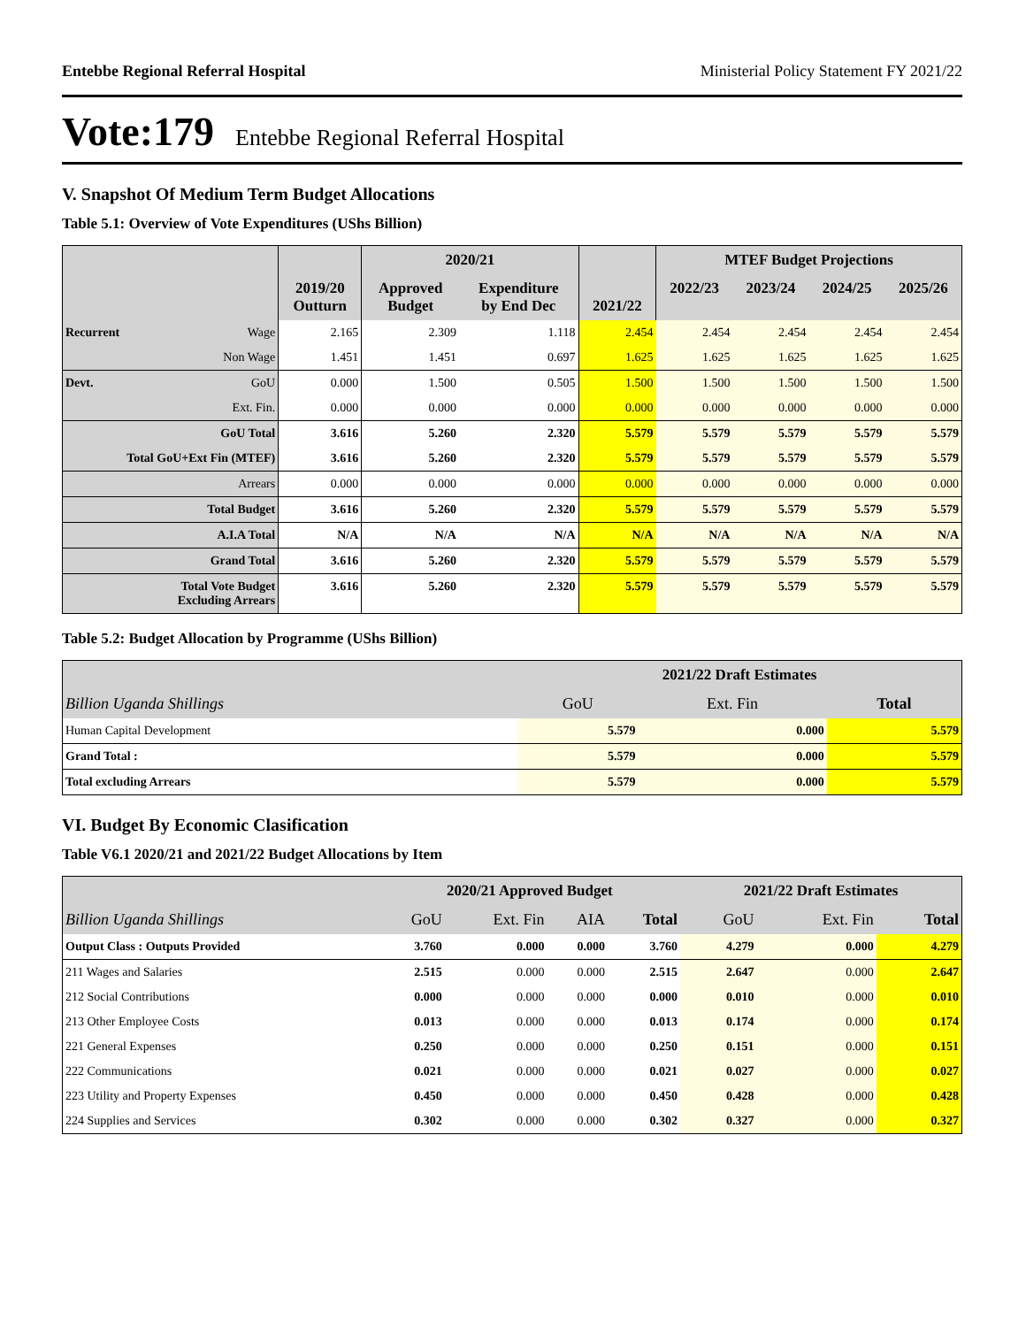Entebbe Regional Referral Hospital Ministerial Policy Statement FY 2021/22
Vote:179 Entebbe Regional Referral Hospital
V. Snapshot Of Medium Term Budget Allocations
Table 5.1: Overview of Vote Expenditures (UShs Billion)
| | | 2019/20 Outturn | 2020/21 | | 2021/22 | MTEF Budget Projections | | | |
| --- | --- | --- | --- | --- | --- | --- | --- | --- | --- |
| | | | Approved Budget | Expenditure by End Dec | | 2022/23 | 2023/24 | 2024/25 | 2025/26 |
| Recurrent | Wage | 2.165 | 2.309 | 1.118 | 2.454 | 2.454 | 2.454 | 2.454 | 2.454 |
| | Non Wage | 1.451 | 1.451 | 0.697 | 1.625 | 1.625 | 1.625 | 1.625 | 1.625 |
| Devt. | GoU | 0.000 | 1.500 | 0.505 | 1.500 | 1.500 | 1.500 | 1.500 | 1.500 |
| | Ext. Fin. | 0.000 | 0.000 | 0.000 | 0.000 | 0.000 | 0.000 | 0.000 | 0.000 |
| GoU Total | | 3.616 | 5.260 | 2.320 | 5.579 | 5.579 | 5.579 | 5.579 | 5.579 |
| Total GoU+Ext Fin (MTEF) | | 3.616 | 5.260 | 2.320 | 5.579 | 5.579 | 5.579 | 5.579 | 5.579 |
| Arrears | | 0.000 | 0.000 | 0.000 | 0.000 | 0.000 | 0.000 | 0.000 | 0.000 |
| Total Budget | | 3.616 | 5.260 | 2.320 | 5.579 | 5.579 | 5.579 | 5.579 | 5.579 |
| A.I.A Total | | N/A | N/A | N/A | N/A | N/A | N/A | N/A | N/A |
| Grand Total | | 3.616 | 5.260 | 2.320 | 5.579 | 5.579 | 5.579 | 5.579 | 5.579 |
| Total Vote Budget Excluding Arrears | | 3.616 | 5.260 | 2.320 | 5.579 | 5.579 | 5.579 | 5.579 | 5.579 |
Table 5.2: Budget Allocation by Programme (UShs Billion)
| | 2021/22 Draft Estimates | | |
| --- | --- | --- | --- |
| Billion Uganda Shillings | GoU | Ext. Fin | Total |
| Human Capital Development | 5.579 | 0.000 | 5.579 |
| Grand Total : | 5.579 | 0.000 | 5.579 |
| Total excluding Arrears | 5.579 | 0.000 | 5.579 |
VI. Budget By Economic Clasification
Table V6.1 2020/21 and 2021/22 Budget Allocations by Item
| | 2020/21 Approved Budget | | | | 2021/22 Draft Estimates | | |
| --- | --- | --- | --- | --- | --- | --- | --- |
| Billion Uganda Shillings | GoU | Ext. Fin | AIA | Total | GoU | Ext. Fin | Total |
| Output Class : Outputs Provided | 3.760 | 0.000 | 0.000 | 3.760 | 4.279 | 0.000 | 4.279 |
| 211 Wages and Salaries | 2.515 | 0.000 | 0.000 | 2.515 | 2.647 | 0.000 | 2.647 |
| 212 Social Contributions | 0.000 | 0.000 | 0.000 | 0.000 | 0.010 | 0.000 | 0.010 |
| 213 Other Employee Costs | 0.013 | 0.000 | 0.000 | 0.013 | 0.174 | 0.000 | 0.174 |
| 221 General Expenses | 0.250 | 0.000 | 0.000 | 0.250 | 0.151 | 0.000 | 0.151 |
| 222 Communications | 0.021 | 0.000 | 0.000 | 0.021 | 0.027 | 0.000 | 0.027 |
| 223 Utility and Property Expenses | 0.450 | 0.000 | 0.000 | 0.450 | 0.428 | 0.000 | 0.428 |
| 224 Supplies and Services | 0.302 | 0.000 | 0.000 | 0.302 | 0.327 | 0.000 | 0.327 |